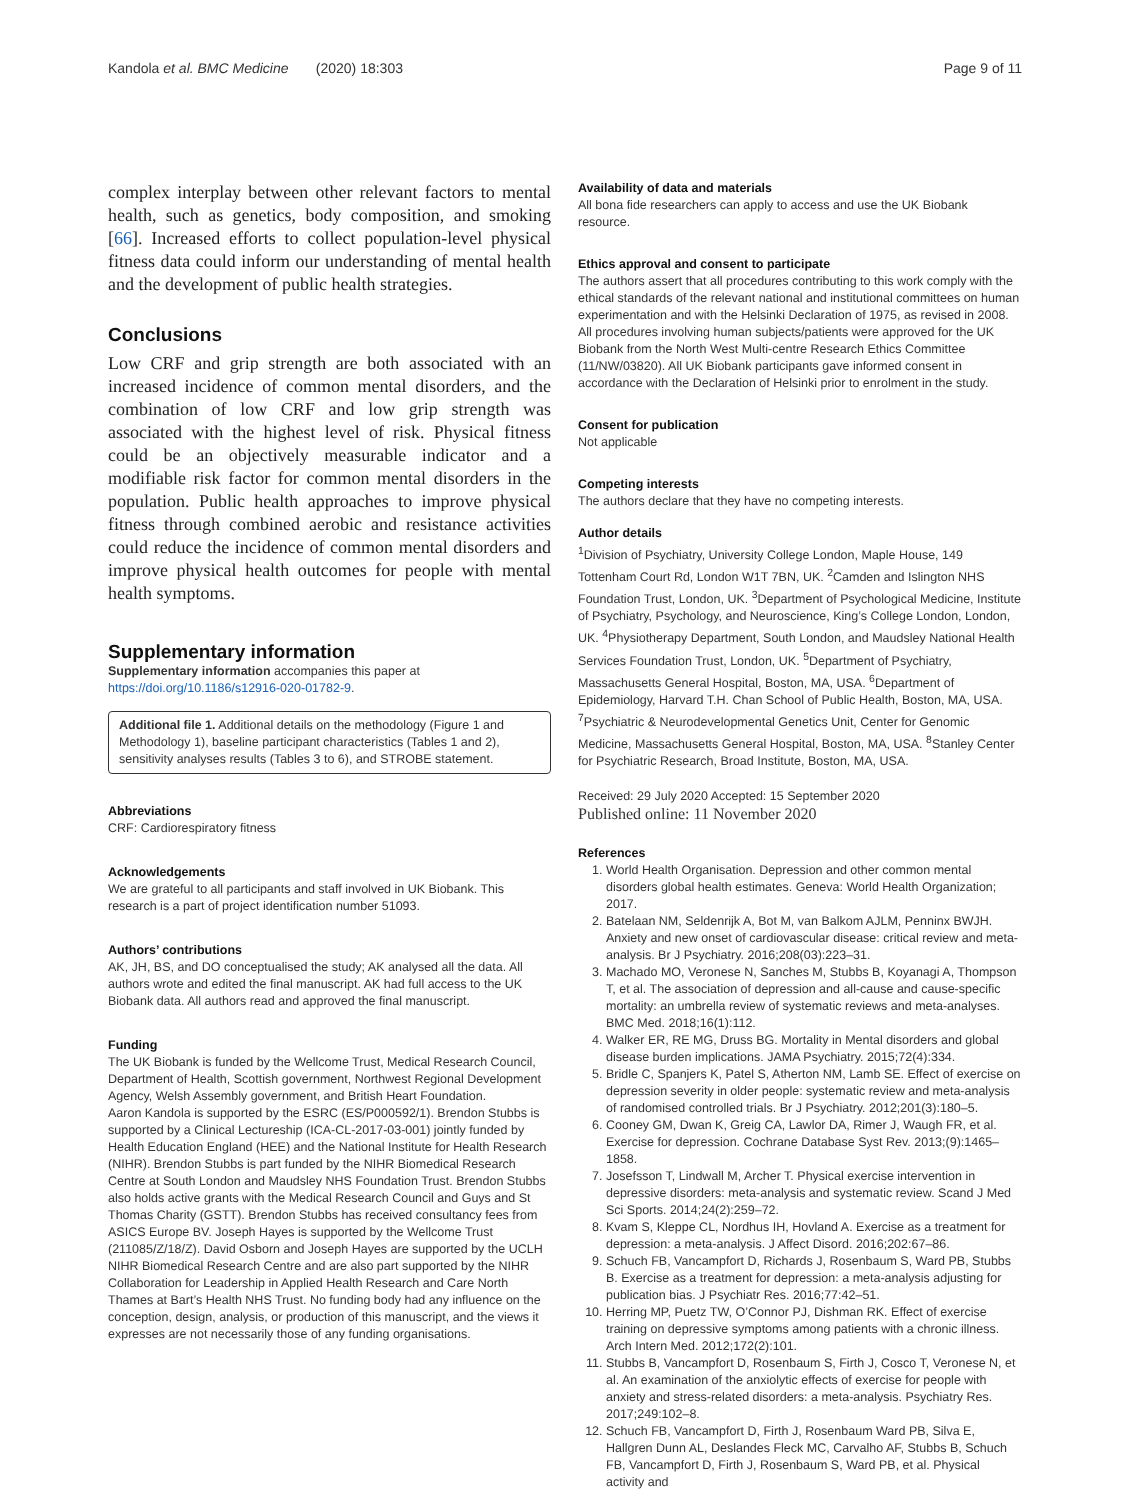Kandola et al. BMC Medicine (2020) 18:303 Page 9 of 11
complex interplay between other relevant factors to mental health, such as genetics, body composition, and smoking [66]. Increased efforts to collect population-level physical fitness data could inform our understanding of mental health and the development of public health strategies.
Conclusions
Low CRF and grip strength are both associated with an increased incidence of common mental disorders, and the combination of low CRF and low grip strength was associated with the highest level of risk. Physical fitness could be an objectively measurable indicator and a modifiable risk factor for common mental disorders in the population. Public health approaches to improve physical fitness through combined aerobic and resistance activities could reduce the incidence of common mental disorders and improve physical health outcomes for people with mental health symptoms.
Supplementary information
Supplementary information accompanies this paper at https://doi.org/10.1186/s12916-020-01782-9.
Additional file 1. Additional details on the methodology (Figure 1 and Methodology 1), baseline participant characteristics (Tables 1 and 2), sensitivity analyses results (Tables 3 to 6), and STROBE statement.
Abbreviations
CRF: Cardiorespiratory fitness
Acknowledgements
We are grateful to all participants and staff involved in UK Biobank. This research is a part of project identification number 51093.
Authors’ contributions
AK, JH, BS, and DO conceptualised the study; AK analysed all the data. All authors wrote and edited the final manuscript. AK had full access to the UK Biobank data. All authors read and approved the final manuscript.
Funding
The UK Biobank is funded by the Wellcome Trust, Medical Research Council, Department of Health, Scottish government, Northwest Regional Development Agency, Welsh Assembly government, and British Heart Foundation.
Aaron Kandola is supported by the ESRC (ES/P000592/1). Brendon Stubbs is supported by a Clinical Lectureship (ICA-CL-2017-03-001) jointly funded by Health Education England (HEE) and the National Institute for Health Research (NIHR). Brendon Stubbs is part funded by the NIHR Biomedical Research Centre at South London and Maudsley NHS Foundation Trust. Brendon Stubbs also holds active grants with the Medical Research Council and Guys and St Thomas Charity (GSTT). Brendon Stubbs has received consultancy fees from ASICS Europe BV. Joseph Hayes is supported by the Wellcome Trust (211085/Z/18/Z). David Osborn and Joseph Hayes are supported by the UCLH NIHR Biomedical Research Centre and are also part supported by the NIHR Collaboration for Leadership in Applied Health Research and Care North Thames at Bart’s Health NHS Trust. No funding body had any influence on the conception, design, analysis, or production of this manuscript, and the views it expresses are not necessarily those of any funding organisations.
Availability of data and materials
All bona fide researchers can apply to access and use the UK Biobank resource.
Ethics approval and consent to participate
The authors assert that all procedures contributing to this work comply with the ethical standards of the relevant national and institutional committees on human experimentation and with the Helsinki Declaration of 1975, as revised in 2008. All procedures involving human subjects/patients were approved for the UK Biobank from the North West Multi-centre Research Ethics Committee (11/NW/03820). All UK Biobank participants gave informed consent in accordance with the Declaration of Helsinki prior to enrolment in the study.
Consent for publication
Not applicable
Competing interests
The authors declare that they have no competing interests.
Author details
<sup>1</sup> Division of Psychiatry, University College London, Maple House, 149 Tottenham Court Rd, London W1T 7BN, UK. <sup>2</sup>Camden and Islington NHS Foundation Trust, London, UK. <sup>3</sup>Department of Psychological Medicine, Institute of Psychiatry, Psychology, and Neuroscience, King’s College London, London, UK. <sup>4</sup>Physiotherapy Department, South London, and Maudsley National Health Services Foundation Trust, London, UK. <sup>5</sup>Department of Psychiatry, Massachusetts General Hospital, Boston, MA, USA. <sup>6</sup>Department of Epidemiology, Harvard T.H. Chan School of Public Health, Boston, MA, USA. <sup>7</sup>Psychiatric & Neurodevelopmental Genetics Unit, Center for Genomic Medicine, Massachusetts General Hospital, Boston, MA, USA. <sup>8</sup>Stanley Center for Psychiatric Research, Broad Institute, Boston, MA, USA.
Received: 29 July 2020 Accepted: 15 September 2020
Published online: 11 November 2020
References
1. World Health Organisation. Depression and other common mental disorders global health estimates. Geneva: World Health Organization; 2017.
2. Batelaan NM, Seldenrijk A, Bot M, van Balkom AJLM, Penninx BWJH. Anxiety and new onset of cardiovascular disease: critical review and meta-analysis. Br J Psychiatry. 2016;208(03):223–31.
3. Machado MO, Veronese N, Sanches M, Stubbs B, Koyanagi A, Thompson T, et al. The association of depression and all-cause and cause-specific mortality: an umbrella review of systematic reviews and meta-analyses. BMC Med. 2018;16(1):112.
4. Walker ER, RE MG, Druss BG. Mortality in Mental disorders and global disease burden implications. JAMA Psychiatry. 2015;72(4):334.
5. Bridle C, Spanjers K, Patel S, Atherton NM, Lamb SE. Effect of exercise on depression severity in older people: systematic review and meta-analysis of randomised controlled trials. Br J Psychiatry. 2012;201(3):180–5.
6. Cooney GM, Dwan K, Greig CA, Lawlor DA, Rimer J, Waugh FR, et al. Exercise for depression. Cochrane Database Syst Rev. 2013;(9):1465–1858.
7. Josefsson T, Lindwall M, Archer T. Physical exercise intervention in depressive disorders: meta-analysis and systematic review. Scand J Med Sci Sports. 2014;24(2):259–72.
8. Kvam S, Kleppe CL, Nordhus IH, Hovland A. Exercise as a treatment for depression: a meta-analysis. J Affect Disord. 2016;202:67–86.
9. Schuch FB, Vancampfort D, Richards J, Rosenbaum S, Ward PB, Stubbs B. Exercise as a treatment for depression: a meta-analysis adjusting for publication bias. J Psychiatr Res. 2016;77:42–51.
10. Herring MP, Puetz TW, O’Connor PJ, Dishman RK. Effect of exercise training on depressive symptoms among patients with a chronic illness. Arch Intern Med. 2012;172(2):101.
11. Stubbs B, Vancampfort D, Rosenbaum S, Firth J, Cosco T, Veronese N, et al. An examination of the anxiolytic effects of exercise for people with anxiety and stress-related disorders: a meta-analysis. Psychiatry Res. 2017;249:102–8.
12. Schuch FB, Vancampfort D, Firth J, Rosenbaum Ward PB, Silva E, Hallgren Dunn AL, Deslandes Fleck MC, Carvalho AF, Stubbs B, Schuch FB, Vancampfort D, Firth J, Rosenbaum S, Ward PB, et al. Physical activity and